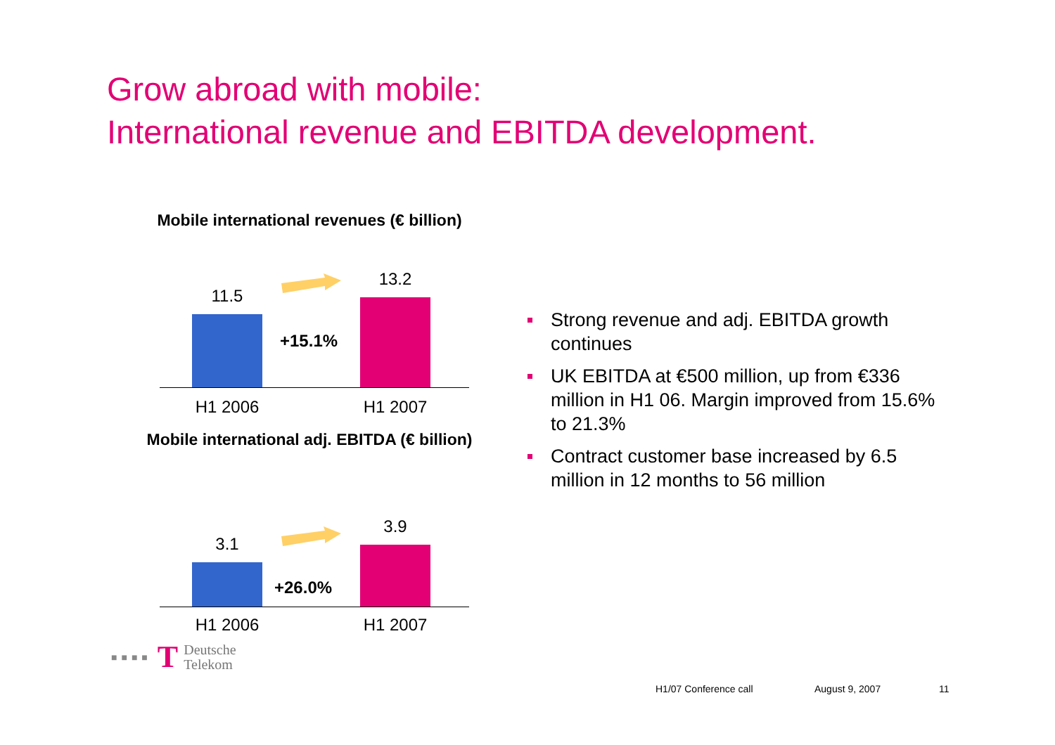Grow abroad with mobile:
International revenue and EBITDA development.
Mobile international revenues (€ billion)
11.5
13.2
+15.1%
H1 2006
H1 2007
Mobile international adj. EBITDA (€ billion)
3.1
3.9
+26.0%
H1 2006
H1 2007
Strong revenue and adj. EBITDA growth continues
UK EBITDA at €500 million, up from €336 million in H1 06. Margin improved from 15.6% to 21.3%
Contract customer base increased by 6.5 million in 12 months to 56 million
■■■■ T Deutsche
Telekom
H1/07 Conference call August 9, 2007 11